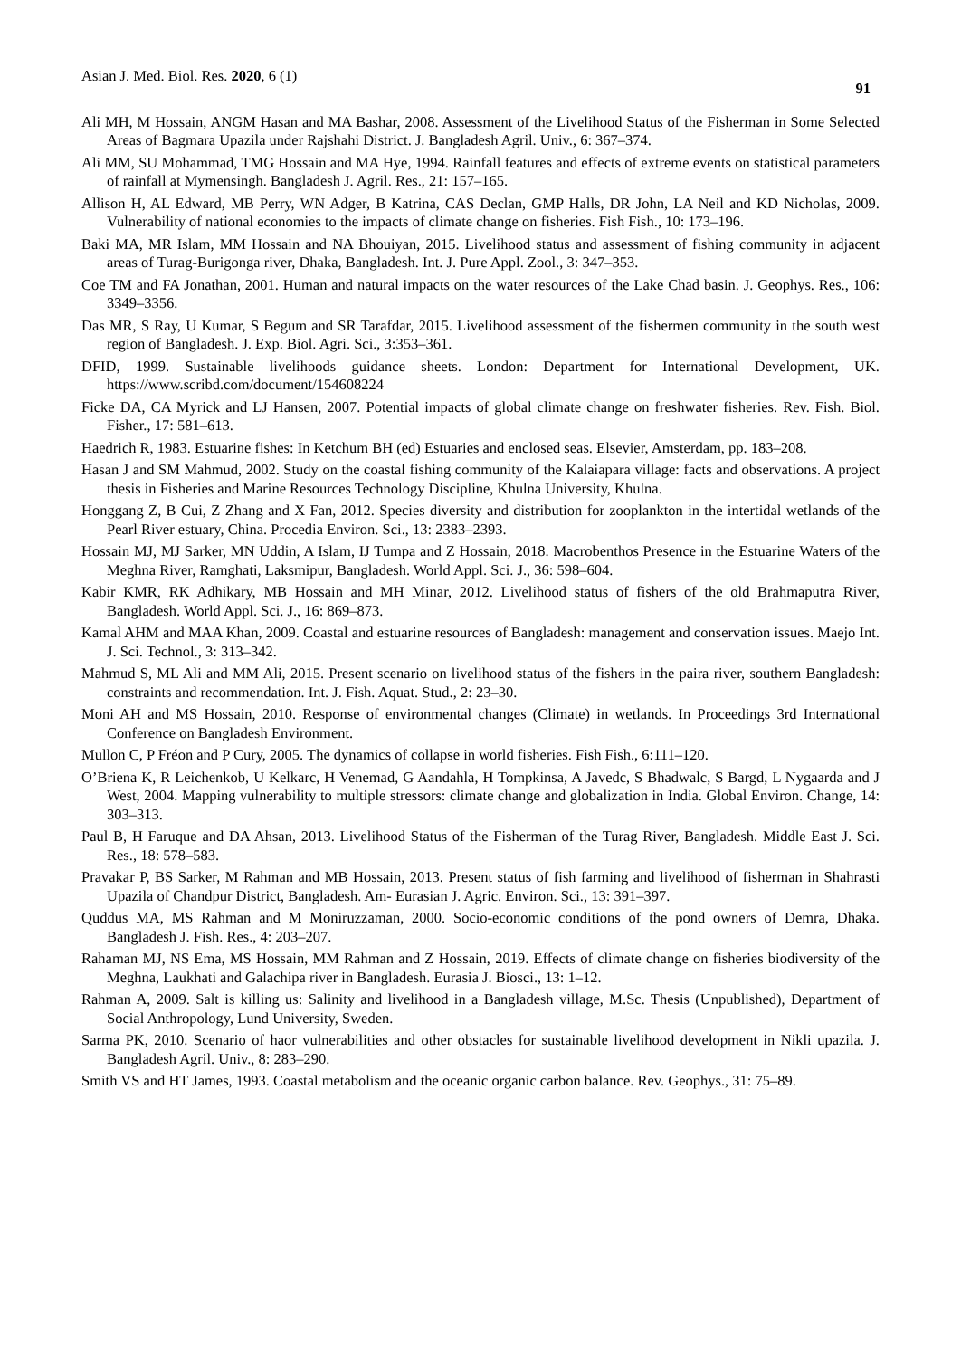Asian J. Med. Biol. Res. 2020, 6 (1) 91
Ali MH, M Hossain, ANGM Hasan and MA Bashar, 2008. Assessment of the Livelihood Status of the Fisherman in Some Selected Areas of Bagmara Upazila under Rajshahi District. J. Bangladesh Agril. Univ., 6: 367–374.
Ali MM, SU Mohammad, TMG Hossain and MA Hye, 1994. Rainfall features and effects of extreme events on statistical parameters of rainfall at Mymensingh. Bangladesh J. Agril. Res., 21: 157–165.
Allison H, AL Edward, MB Perry, WN Adger, B Katrina, CAS Declan, GMP Halls, DR John, LA Neil and KD Nicholas, 2009. Vulnerability of national economies to the impacts of climate change on fisheries. Fish Fish., 10: 173–196.
Baki MA, MR Islam, MM Hossain and NA Bhouiyan, 2015. Livelihood status and assessment of fishing community in adjacent areas of Turag-Burigonga river, Dhaka, Bangladesh. Int. J. Pure Appl. Zool., 3: 347–353.
Coe TM and FA Jonathan, 2001. Human and natural impacts on the water resources of the Lake Chad basin. J. Geophys. Res., 106: 3349–3356.
Das MR, S Ray, U Kumar, S Begum and SR Tarafdar, 2015. Livelihood assessment of the fishermen community in the south west region of Bangladesh. J. Exp. Biol. Agri. Sci., 3:353–361.
DFID, 1999. Sustainable livelihoods guidance sheets. London: Department for International Development, UK. https://www.scribd.com/document/154608224
Ficke DA, CA Myrick and LJ Hansen, 2007. Potential impacts of global climate change on freshwater fisheries. Rev. Fish. Biol. Fisher., 17: 581–613.
Haedrich R, 1983. Estuarine fishes: In Ketchum BH (ed) Estuaries and enclosed seas. Elsevier, Amsterdam, pp. 183–208.
Hasan J and SM Mahmud, 2002. Study on the coastal fishing community of the Kalaiapara village: facts and observations. A project thesis in Fisheries and Marine Resources Technology Discipline, Khulna University, Khulna.
Honggang Z, B Cui, Z Zhang and X Fan, 2012. Species diversity and distribution for zooplankton in the intertidal wetlands of the Pearl River estuary, China. Procedia Environ. Sci., 13: 2383–2393.
Hossain MJ, MJ Sarker, MN Uddin, A Islam, IJ Tumpa and Z Hossain, 2018. Macrobenthos Presence in the Estuarine Waters of the Meghna River, Ramghati, Laksmipur, Bangladesh. World Appl. Sci. J., 36: 598–604.
Kabir KMR, RK Adhikary, MB Hossain and MH Minar, 2012. Livelihood status of fishers of the old Brahmaputra River, Bangladesh. World Appl. Sci. J., 16: 869–873.
Kamal AHM and MAA Khan, 2009. Coastal and estuarine resources of Bangladesh: management and conservation issues. Maejo Int. J. Sci. Technol., 3: 313–342.
Mahmud S, ML Ali and MM Ali, 2015. Present scenario on livelihood status of the fishers in the paira river, southern Bangladesh: constraints and recommendation. Int. J. Fish. Aquat. Stud., 2: 23–30.
Moni AH and MS Hossain, 2010. Response of environmental changes (Climate) in wetlands. In Proceedings 3rd International Conference on Bangladesh Environment.
Mullon C, P Fréon and P Cury, 2005. The dynamics of collapse in world fisheries. Fish Fish., 6:111–120.
O’Briena K, R Leichenkob, U Kelkarc, H Venemad, G Aandahla, H Tompkinsa, A Javedc, S Bhadwalc, S Bargd, L Nygaarda and J West, 2004. Mapping vulnerability to multiple stressors: climate change and globalization in India. Global Environ. Change, 14: 303–313.
Paul B, H Faruque and DA Ahsan, 2013. Livelihood Status of the Fisherman of the Turag River, Bangladesh. Middle East J. Sci. Res., 18: 578–583.
Pravakar P, BS Sarker, M Rahman and MB Hossain, 2013. Present status of fish farming and livelihood of fisherman in Shahrasti Upazila of Chandpur District, Bangladesh. Am- Eurasian J. Agric. Environ. Sci., 13: 391–397.
Quddus MA, MS Rahman and M Moniruzzaman, 2000. Socio-economic conditions of the pond owners of Demra, Dhaka. Bangladesh J. Fish. Res., 4: 203–207.
Rahaman MJ, NS Ema, MS Hossain, MM Rahman and Z Hossain, 2019. Effects of climate change on fisheries biodiversity of the Meghna, Laukhati and Galachipa river in Bangladesh. Eurasia J. Biosci., 13: 1–12.
Rahman A, 2009. Salt is killing us: Salinity and livelihood in a Bangladesh village, M.Sc. Thesis (Unpublished), Department of Social Anthropology, Lund University, Sweden.
Sarma PK, 2010. Scenario of haor vulnerabilities and other obstacles for sustainable livelihood development in Nikli upazila. J. Bangladesh Agril. Univ., 8: 283–290.
Smith VS and HT James, 1993. Coastal metabolism and the oceanic organic carbon balance. Rev. Geophys., 31: 75–89.